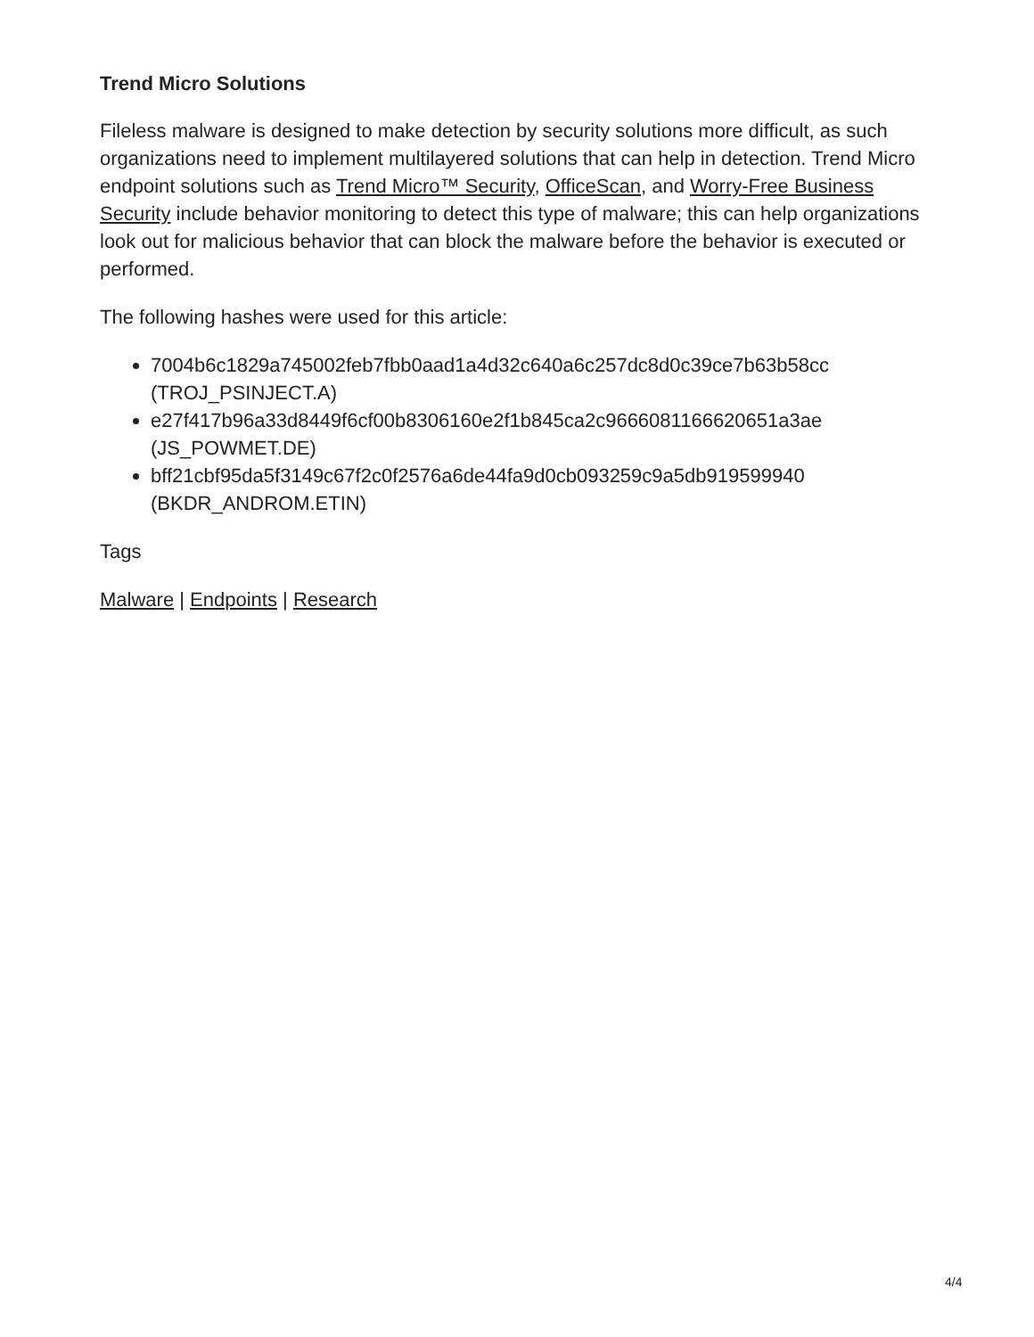Trend Micro Solutions
Fileless malware is designed to make detection by security solutions more difficult, as such organizations need to implement multilayered solutions that can help in detection. Trend Micro endpoint solutions such as Trend Micro™ Security, OfficeScan, and Worry-Free Business Security include behavior monitoring to detect this type of malware; this can help organizations look out for malicious behavior that can block the malware before the behavior is executed or performed.
The following hashes were used for this article:
7004b6c1829a745002feb7fbb0aad1a4d32c640a6c257dc8d0c39ce7b63b58cc (TROJ_PSINJECT.A)
e27f417b96a33d8449f6cf00b8306160e2f1b845ca2c9666081166620651a3ae (JS_POWMET.DE)
bff21cbf95da5f3149c67f2c0f2576a6de44fa9d0cb093259c9a5db919599940 (BKDR_ANDROM.ETIN)
Tags
Malware | Endpoints | Research
4/4